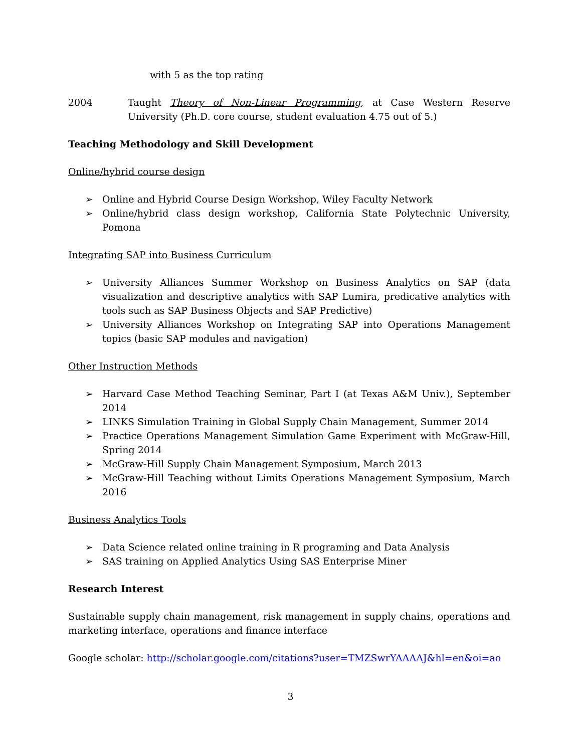with 5 as the top rating
2004 Taught Theory of Non-Linear Programming, at Case Western Reserve University (Ph.D. core course, student evaluation 4.75 out of 5.)
Teaching Methodology and Skill Development
Online/hybrid course design
➢ Online and Hybrid Course Design Workshop, Wiley Faculty Network
➢ Online/hybrid class design workshop, California State Polytechnic University, Pomona
Integrating SAP into Business Curriculum
➢ University Alliances Summer Workshop on Business Analytics on SAP (data visualization and descriptive analytics with SAP Lumira, predicative analytics with tools such as SAP Business Objects and SAP Predictive)
➢ University Alliances Workshop on Integrating SAP into Operations Management topics (basic SAP modules and navigation)
Other Instruction Methods
➢ Harvard Case Method Teaching Seminar, Part I (at Texas A&M Univ.), September 2014
➢ LINKS Simulation Training in Global Supply Chain Management, Summer 2014
➢ Practice Operations Management Simulation Game Experiment with McGraw-Hill, Spring 2014
➢ McGraw-Hill Supply Chain Management Symposium, March 2013
➢ McGraw-Hill Teaching without Limits Operations Management Symposium, March 2016
Business Analytics Tools
➢ Data Science related online training in R programing and Data Analysis
➢ SAS training on Applied Analytics Using SAS Enterprise Miner
Research Interest
Sustainable supply chain management, risk management in supply chains, operations and marketing interface, operations and finance interface
Google scholar: http://scholar.google.com/citations?user=TMZSwrYAAAAJ&hl=en&oi=ao
3